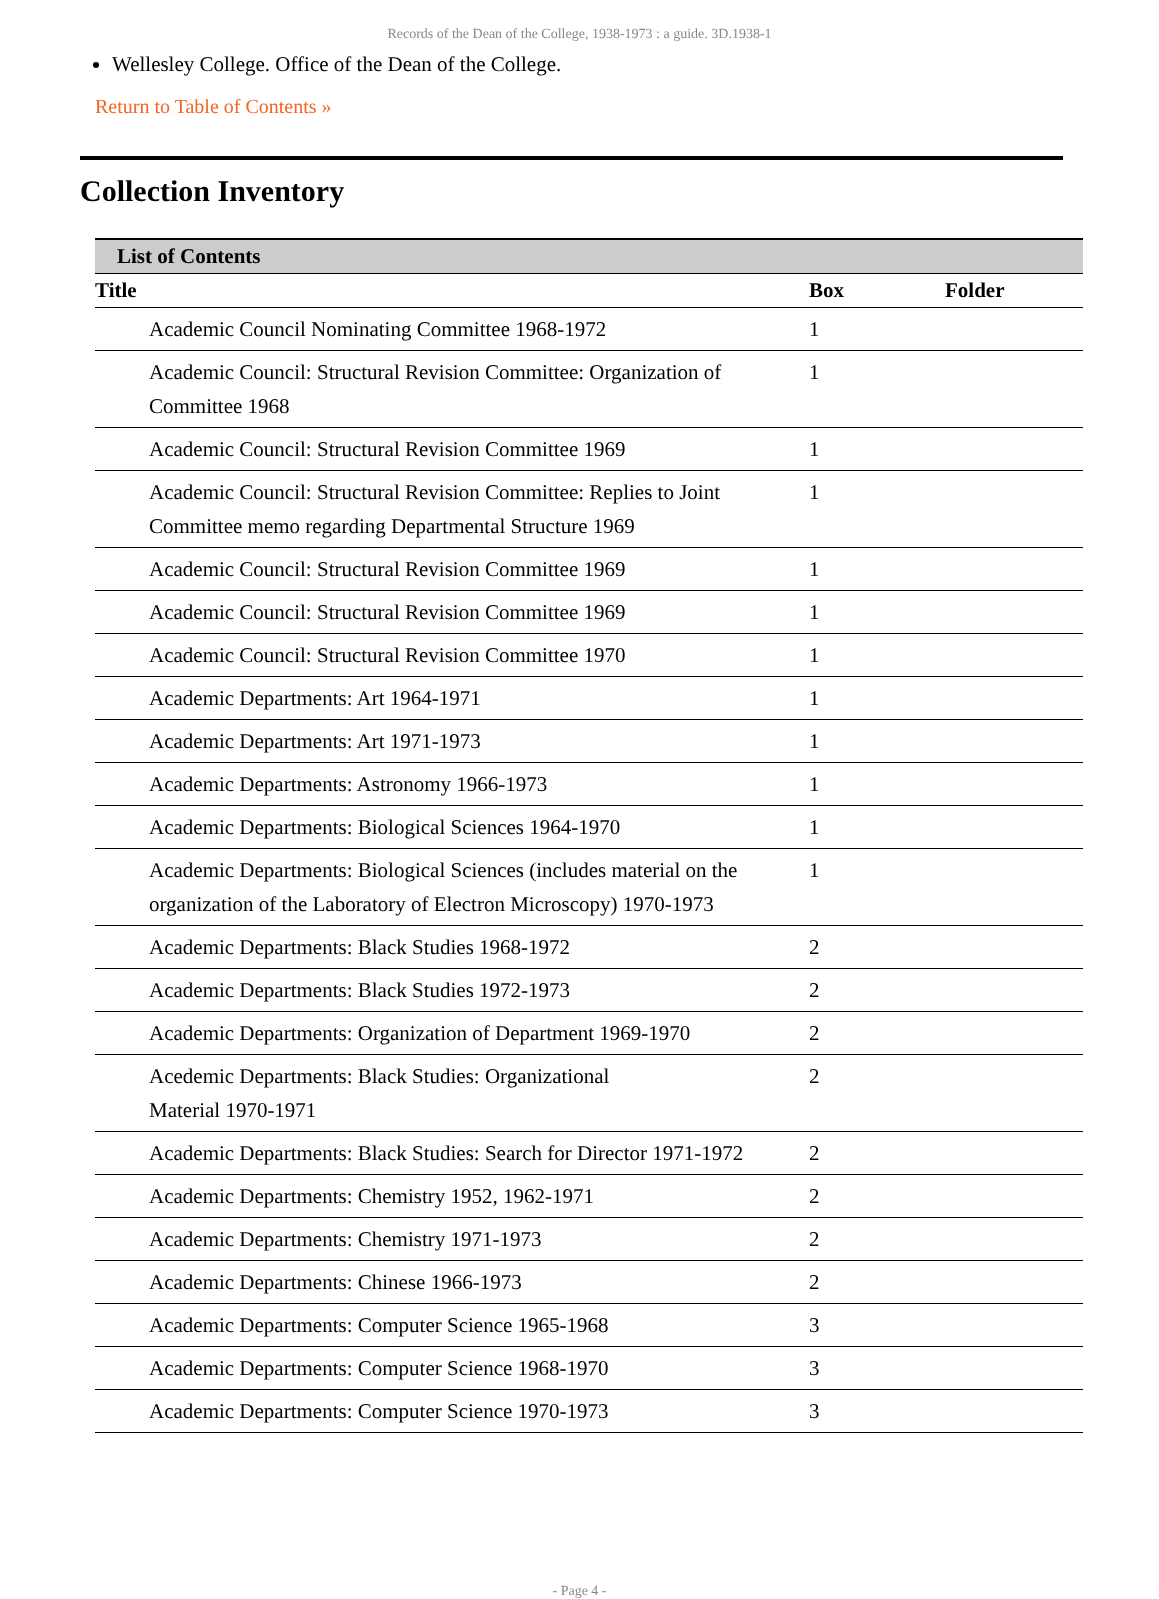Records of the Dean of the College, 1938-1973 : a guide. 3D.1938-1
Wellesley College. Office of the Dean of the College.
Return to Table of Contents »
Collection Inventory
| List of Contents | | |
| --- | --- | --- |
| Title | Box | Folder |
| Academic Council Nominating Committee 1968-1972 | 1 | |
| Academic Council: Structural Revision Committee: Organization of Committee 1968 | 1 | |
| Academic Council: Structural Revision Committee 1969 | 1 | |
| Academic Council: Structural Revision Committee: Replies to Joint Committee memo regarding Departmental Structure 1969 | 1 | |
| Academic Council: Structural Revision Committee 1969 | 1 | |
| Academic Council: Structural Revision Committee 1969 | 1 | |
| Academic Council: Structural Revision Committee 1970 | 1 | |
| Academic Departments: Art 1964-1971 | 1 | |
| Academic Departments: Art 1971-1973 | 1 | |
| Academic Departments: Astronomy 1966-1973 | 1 | |
| Academic Departments: Biological Sciences 1964-1970 | 1 | |
| Academic Departments: Biological Sciences (includes material on the organization of the Laboratory of Electron Microscopy) 1970-1973 | 1 | |
| Academic Departments: Black Studies 1968-1972 | 2 | |
| Academic Departments: Black Studies 1972-1973 | 2 | |
| Academic Departments: Organization of Department 1969-1970 | 2 | |
| Acedemic Departments: Black Studies: Organizational Material 1970-1971 | 2 | |
| Academic Departments: Black Studies: Search for Director 1971-1972 | 2 | |
| Academic Departments: Chemistry 1952, 1962-1971 | 2 | |
| Academic Departments: Chemistry 1971-1973 | 2 | |
| Academic Departments: Chinese 1966-1973 | 2 | |
| Academic Departments: Computer Science 1965-1968 | 3 | |
| Academic Departments: Computer Science 1968-1970 | 3 | |
| Academic Departments: Computer Science 1970-1973 | 3 | |
- Page 4 -